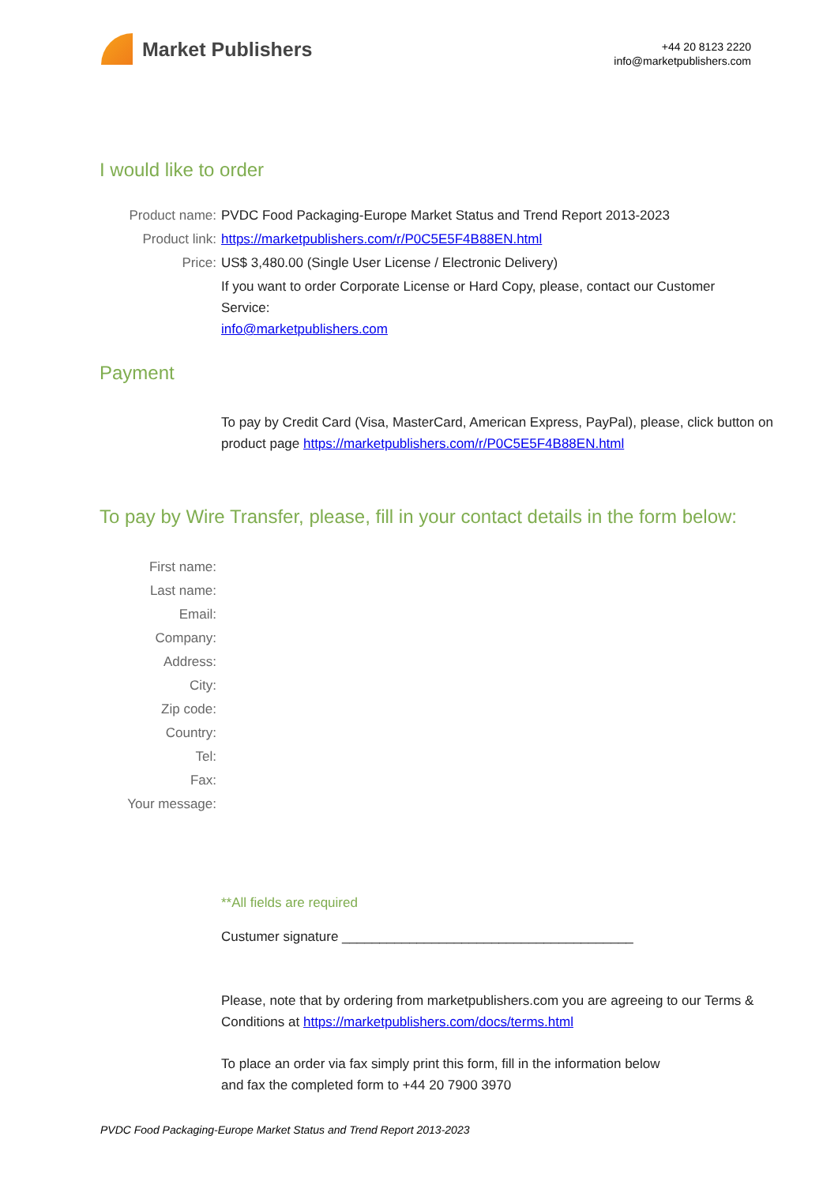Market Publishers
+44 20 8123 2220
info@marketpublishers.com
I would like to order
Product name: PVDC Food Packaging-Europe Market Status and Trend Report 2013-2023
Product link: https://marketpublishers.com/r/P0C5E5F4B88EN.html
Price: US$ 3,480.00 (Single User License / Electronic Delivery)
If you want to order Corporate License or Hard Copy, please, contact our Customer Service:
info@marketpublishers.com
Payment
To pay by Credit Card (Visa, MasterCard, American Express, PayPal), please, click button on product page https://marketpublishers.com/r/P0C5E5F4B88EN.html
To pay by Wire Transfer, please, fill in your contact details in the form below:
First name:
Last name:
Email:
Company:
Address:
City:
Zip code:
Country:
Tel:
Fax:
Your message:
**All fields are required
Custumer signature _______________________________________
Please, note that by ordering from marketpublishers.com you are agreeing to our Terms & Conditions at https://marketpublishers.com/docs/terms.html
To place an order via fax simply print this form, fill in the information below
and fax the completed form to +44 20 7900 3970
PVDC Food Packaging-Europe Market Status and Trend Report 2013-2023